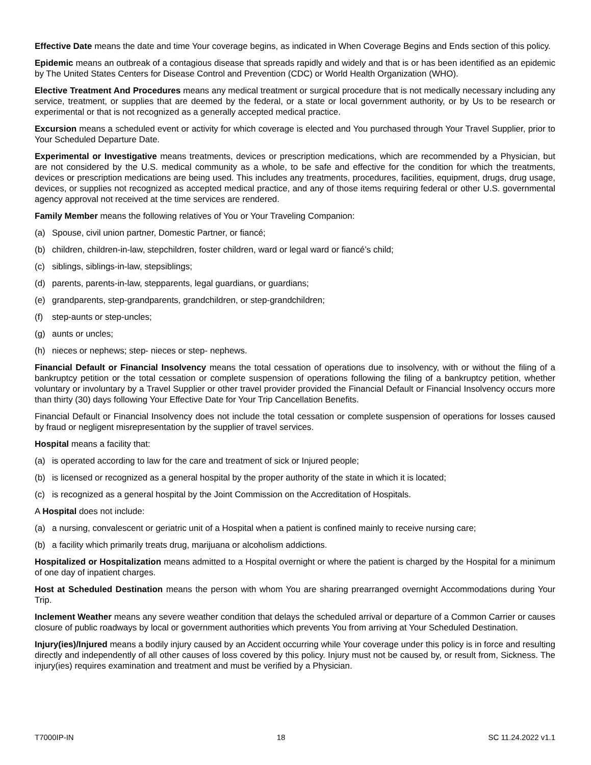Effective Date means the date and time Your coverage begins, as indicated in When Coverage Begins and Ends section of this policy.
Epidemic means an outbreak of a contagious disease that spreads rapidly and widely and that is or has been identified as an epidemic by The United States Centers for Disease Control and Prevention (CDC) or World Health Organization (WHO).
Elective Treatment And Procedures means any medical treatment or surgical procedure that is not medically necessary including any service, treatment, or supplies that are deemed by the federal, or a state or local government authority, or by Us to be research or experimental or that is not recognized as a generally accepted medical practice.
Excursion means a scheduled event or activity for which coverage is elected and You purchased through Your Travel Supplier, prior to Your Scheduled Departure Date.
Experimental or Investigative means treatments, devices or prescription medications, which are recommended by a Physician, but are not considered by the U.S. medical community as a whole, to be safe and effective for the condition for which the treatments, devices or prescription medications are being used. This includes any treatments, procedures, facilities, equipment, drugs, drug usage, devices, or supplies not recognized as accepted medical practice, and any of those items requiring federal or other U.S. governmental agency approval not received at the time services are rendered.
Family Member means the following relatives of You or Your Traveling Companion:
(a) Spouse, civil union partner, Domestic Partner, or fiancé;
(b) children, children-in-law, stepchildren, foster children, ward or legal ward or fiancé’s child;
(c) siblings, siblings-in-law, stepsiblings;
(d) parents, parents-in-law, stepparents, legal guardians, or guardians;
(e) grandparents, step-grandparents, grandchildren, or step-grandchildren;
(f) step-aunts or step-uncles;
(g) aunts or uncles;
(h) nieces or nephews; step- nieces or step- nephews.
Financial Default or Financial Insolvency means the total cessation of operations due to insolvency, with or without the filing of a bankruptcy petition or the total cessation or complete suspension of operations following the filing of a bankruptcy petition, whether voluntary or involuntary by a Travel Supplier or other travel provider provided the Financial Default or Financial Insolvency occurs more than thirty (30) days following Your Effective Date for Your Trip Cancellation Benefits.
Financial Default or Financial Insolvency does not include the total cessation or complete suspension of operations for losses caused by fraud or negligent misrepresentation by the supplier of travel services.
Hospital means a facility that:
(a) is operated according to law for the care and treatment of sick or Injured people;
(b) is licensed or recognized as a general hospital by the proper authority of the state in which it is located;
(c) is recognized as a general hospital by the Joint Commission on the Accreditation of Hospitals.
A Hospital does not include:
(a) a nursing, convalescent or geriatric unit of a Hospital when a patient is confined mainly to receive nursing care;
(b) a facility which primarily treats drug, marijuana or alcoholism addictions.
Hospitalized or Hospitalization means admitted to a Hospital overnight or where the patient is charged by the Hospital for a minimum of one day of inpatient charges.
Host at Scheduled Destination means the person with whom You are sharing prearranged overnight Accommodations during Your Trip.
Inclement Weather means any severe weather condition that delays the scheduled arrival or departure of a Common Carrier or causes closure of public roadways by local or government authorities which prevents You from arriving at Your Scheduled Destination.
Injury(ies)/Injured means a bodily injury caused by an Accident occurring while Your coverage under this policy is in force and resulting directly and independently of all other causes of loss covered by this policy. Injury must not be caused by, or result from, Sickness. The injury(ies) requires examination and treatment and must be verified by a Physician.
T7000IP-IN 18 SC 11.24.2022 v1.1